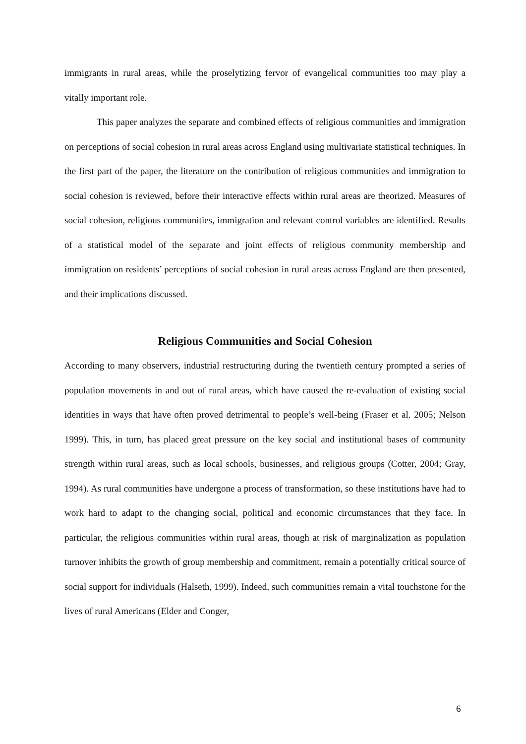immigrants in rural areas, while the proselytizing fervor of evangelical communities too may play a vitally important role.
This paper analyzes the separate and combined effects of religious communities and immigration on perceptions of social cohesion in rural areas across England using multivariate statistical techniques. In the first part of the paper, the literature on the contribution of religious communities and immigration to social cohesion is reviewed, before their interactive effects within rural areas are theorized. Measures of social cohesion, religious communities, immigration and relevant control variables are identified. Results of a statistical model of the separate and joint effects of religious community membership and immigration on residents’ perceptions of social cohesion in rural areas across England are then presented, and their implications discussed.
Religious Communities and Social Cohesion
According to many observers, industrial restructuring during the twentieth century prompted a series of population movements in and out of rural areas, which have caused the re-evaluation of existing social identities in ways that have often proved detrimental to people’s well-being (Fraser et al. 2005; Nelson 1999). This, in turn, has placed great pressure on the key social and institutional bases of community strength within rural areas, such as local schools, businesses, and religious groups (Cotter, 2004; Gray, 1994). As rural communities have undergone a process of transformation, so these institutions have had to work hard to adapt to the changing social, political and economic circumstances that they face. In particular, the religious communities within rural areas, though at risk of marginalization as population turnover inhibits the growth of group membership and commitment, remain a potentially critical source of social support for individuals (Halseth, 1999). Indeed, such communities remain a vital touchstone for the lives of rural Americans (Elder and Conger,
6